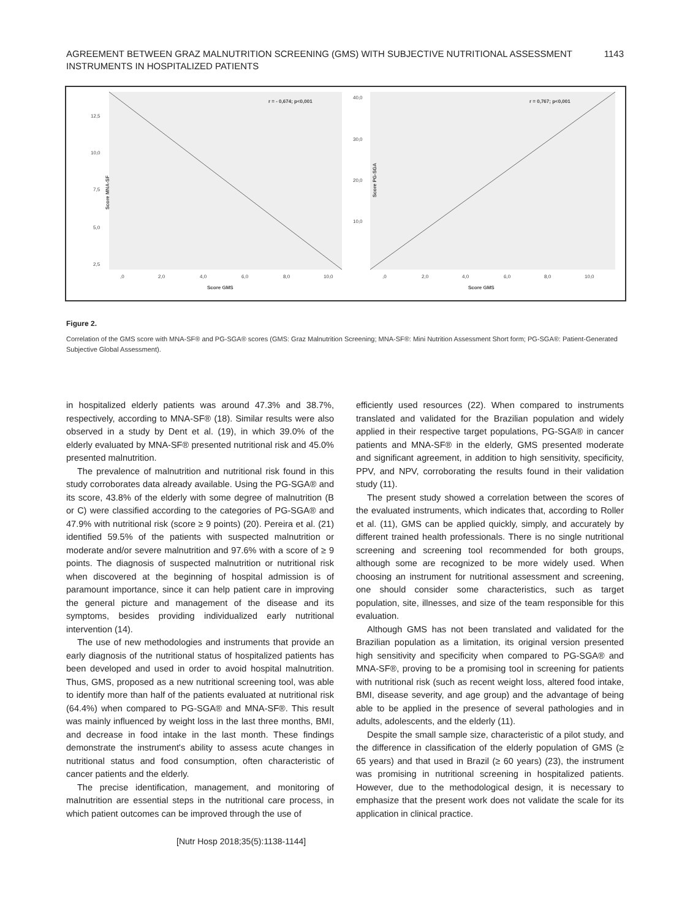AGREEMENT BETWEEN GRAZ MALNUTRITION SCREENING (GMS) WITH SUBJECTIVE NUTRITIONAL ASSESSMENT
INSTRUMENTS IN HOSPITALIZED PATIENTS
1143
Score MNA-SF
r = - 0,674; p<0,001
12,5
10,0
7,5
5,0
2,5
,0
2,0
4,0
6,0
8,0
10,0
Score GMS
Score PG-SGA
r = 0,767; p<0,001
40,0
30,0
20,0
10,0
,0
2,0
4,0
6,0
8,0
10,0
Score GMS
Figure 2.
Correlation of the GMS score with MNA-SF® and PG-SGA® scores (GMS: Graz Malnutrition Screening; MNA-SF®: Mini Nutrition Assessment Short form; PG-SGA®: Patient-Generated Subjective Global Assessment).
in hospitalized elderly patients was around 47.3% and 38.7%, respectively, according to MNA-SF® (18). Similar results were also observed in a study by Dent et al. (19), in which 39.0% of the elderly evaluated by MNA-SF® presented nutritional risk and 45.0% presented malnutrition.
The prevalence of malnutrition and nutritional risk found in this study corroborates data already available. Using the PG-SGA® and its score, 43.8% of the elderly with some degree of malnutrition (B or C) were classified according to the categories of PG-SGA® and 47.9% with nutritional risk (score ≥ 9 points) (20). Pereira et al. (21) identified 59.5% of the patients with suspected malnutrition or moderate and/or severe malnutrition and 97.6% with a score of ≥ 9 points. The diagnosis of suspected malnutrition or nutritional risk when discovered at the beginning of hospital admission is of paramount importance, since it can help patient care in improving the general picture and management of the disease and its symptoms, besides providing individualized early nutritional intervention (14).
The use of new methodologies and instruments that provide an early diagnosis of the nutritional status of hospitalized patients has been developed and used in order to avoid hospital malnutrition. Thus, GMS, proposed as a new nutritional screening tool, was able to identify more than half of the patients evaluated at nutritional risk (64.4%) when compared to PG-SGA® and MNA-SF®. This result was mainly influenced by weight loss in the last three months, BMI, and decrease in food intake in the last month. These findings demonstrate the instrument's ability to assess acute changes in nutritional status and food consumption, often characteristic of cancer patients and the elderly.
The precise identification, management, and monitoring of malnutrition are essential steps in the nutritional care process, in which patient outcomes can be improved through the use of
efficiently used resources (22). When compared to instruments translated and validated for the Brazilian population and widely applied in their respective target populations, PG-SGA® in cancer patients and MNA-SF® in the elderly, GMS presented moderate and significant agreement, in addition to high sensitivity, specificity, PPV, and NPV, corroborating the results found in their validation study (11).
The present study showed a correlation between the scores of the evaluated instruments, which indicates that, according to Roller et al. (11), GMS can be applied quickly, simply, and accurately by different trained health professionals. There is no single nutritional screening and screening tool recommended for both groups, although some are recognized to be more widely used. When choosing an instrument for nutritional assessment and screening, one should consider some characteristics, such as target population, site, illnesses, and size of the team responsible for this evaluation.
Although GMS has not been translated and validated for the Brazilian population as a limitation, its original version presented high sensitivity and specificity when compared to PG-SGA® and MNA-SF®, proving to be a promising tool in screening for patients with nutritional risk (such as recent weight loss, altered food intake, BMI, disease severity, and age group) and the advantage of being able to be applied in the presence of several pathologies and in adults, adolescents, and the elderly (11).
Despite the small sample size, characteristic of a pilot study, and the difference in classification of the elderly population of GMS (≥ 65 years) and that used in Brazil (≥ 60 years) (23), the instrument was promising in nutritional screening in hospitalized patients. However, due to the methodological design, it is necessary to emphasize that the present work does not validate the scale for its application in clinical practice.
[Nutr Hosp 2018;35(5):1138-1144]